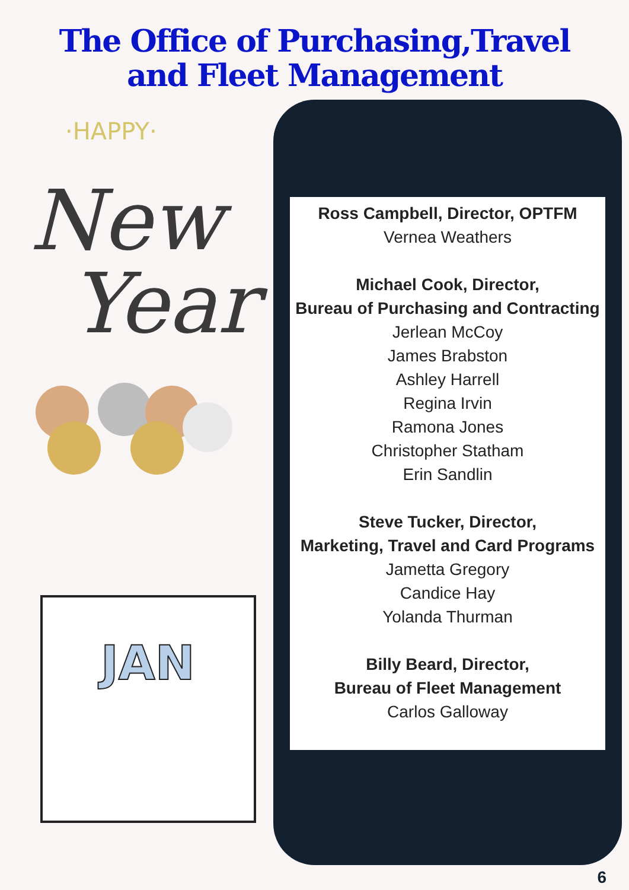The Office of Purchasing,Travel
and Fleet Management
·HAPPY·
New
Year
JAN
Ross Campbell, Director, OPTFM
Vernea Weathers
Michael Cook, Director,
Bureau of Purchasing and Contracting
Jerlean McCoy
James Brabston
Ashley Harrell
Regina Irvin
Ramona Jones
Christopher Statham
Erin Sandlin
Steve Tucker, Director,
Marketing, Travel and Card Programs
Jametta Gregory
Candice Hay
Yolanda Thurman
Billy Beard, Director,
Bureau of Fleet Management
Carlos Galloway
6